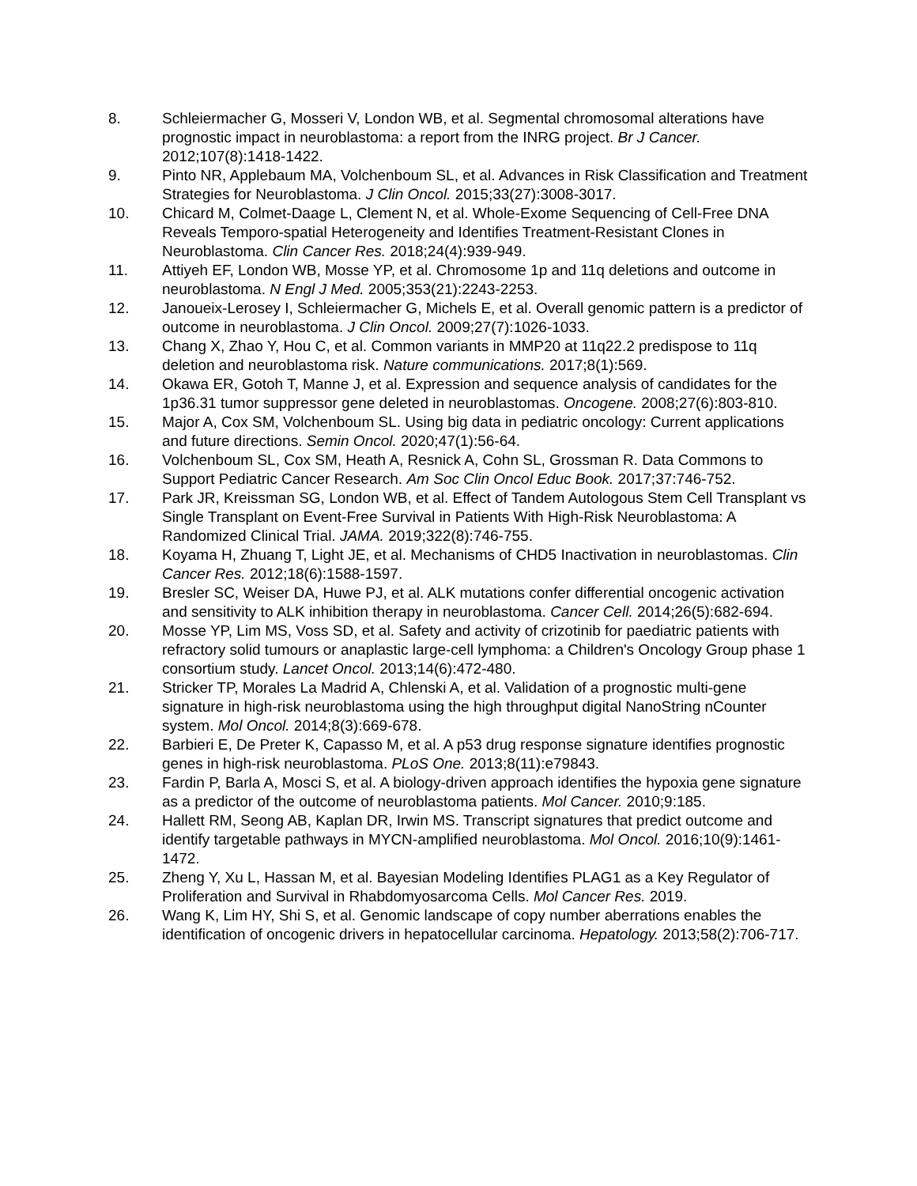8. Schleiermacher G, Mosseri V, London WB, et al. Segmental chromosomal alterations have prognostic impact in neuroblastoma: a report from the INRG project. Br J Cancer. 2012;107(8):1418-1422.
9. Pinto NR, Applebaum MA, Volchenboum SL, et al. Advances in Risk Classification and Treatment Strategies for Neuroblastoma. J Clin Oncol. 2015;33(27):3008-3017.
10. Chicard M, Colmet-Daage L, Clement N, et al. Whole-Exome Sequencing of Cell-Free DNA Reveals Temporo-spatial Heterogeneity and Identifies Treatment-Resistant Clones in Neuroblastoma. Clin Cancer Res. 2018;24(4):939-949.
11. Attiyeh EF, London WB, Mosse YP, et al. Chromosome 1p and 11q deletions and outcome in neuroblastoma. N Engl J Med. 2005;353(21):2243-2253.
12. Janoueix-Lerosey I, Schleiermacher G, Michels E, et al. Overall genomic pattern is a predictor of outcome in neuroblastoma. J Clin Oncol. 2009;27(7):1026-1033.
13. Chang X, Zhao Y, Hou C, et al. Common variants in MMP20 at 11q22.2 predispose to 11q deletion and neuroblastoma risk. Nature communications. 2017;8(1):569.
14. Okawa ER, Gotoh T, Manne J, et al. Expression and sequence analysis of candidates for the 1p36.31 tumor suppressor gene deleted in neuroblastomas. Oncogene. 2008;27(6):803-810.
15. Major A, Cox SM, Volchenboum SL. Using big data in pediatric oncology: Current applications and future directions. Semin Oncol. 2020;47(1):56-64.
16. Volchenboum SL, Cox SM, Heath A, Resnick A, Cohn SL, Grossman R. Data Commons to Support Pediatric Cancer Research. Am Soc Clin Oncol Educ Book. 2017;37:746-752.
17. Park JR, Kreissman SG, London WB, et al. Effect of Tandem Autologous Stem Cell Transplant vs Single Transplant on Event-Free Survival in Patients With High-Risk Neuroblastoma: A Randomized Clinical Trial. JAMA. 2019;322(8):746-755.
18. Koyama H, Zhuang T, Light JE, et al. Mechanisms of CHD5 Inactivation in neuroblastomas. Clin Cancer Res. 2012;18(6):1588-1597.
19. Bresler SC, Weiser DA, Huwe PJ, et al. ALK mutations confer differential oncogenic activation and sensitivity to ALK inhibition therapy in neuroblastoma. Cancer Cell. 2014;26(5):682-694.
20. Mosse YP, Lim MS, Voss SD, et al. Safety and activity of crizotinib for paediatric patients with refractory solid tumours or anaplastic large-cell lymphoma: a Children's Oncology Group phase 1 consortium study. Lancet Oncol. 2013;14(6):472-480.
21. Stricker TP, Morales La Madrid A, Chlenski A, et al. Validation of a prognostic multi-gene signature in high-risk neuroblastoma using the high throughput digital NanoString nCounter system. Mol Oncol. 2014;8(3):669-678.
22. Barbieri E, De Preter K, Capasso M, et al. A p53 drug response signature identifies prognostic genes in high-risk neuroblastoma. PLoS One. 2013;8(11):e79843.
23. Fardin P, Barla A, Mosci S, et al. A biology-driven approach identifies the hypoxia gene signature as a predictor of the outcome of neuroblastoma patients. Mol Cancer. 2010;9:185.
24. Hallett RM, Seong AB, Kaplan DR, Irwin MS. Transcript signatures that predict outcome and identify targetable pathways in MYCN-amplified neuroblastoma. Mol Oncol. 2016;10(9):1461-1472.
25. Zheng Y, Xu L, Hassan M, et al. Bayesian Modeling Identifies PLAG1 as a Key Regulator of Proliferation and Survival in Rhabdomyosarcoma Cells. Mol Cancer Res. 2019.
26. Wang K, Lim HY, Shi S, et al. Genomic landscape of copy number aberrations enables the identification of oncogenic drivers in hepatocellular carcinoma. Hepatology. 2013;58(2):706-717.